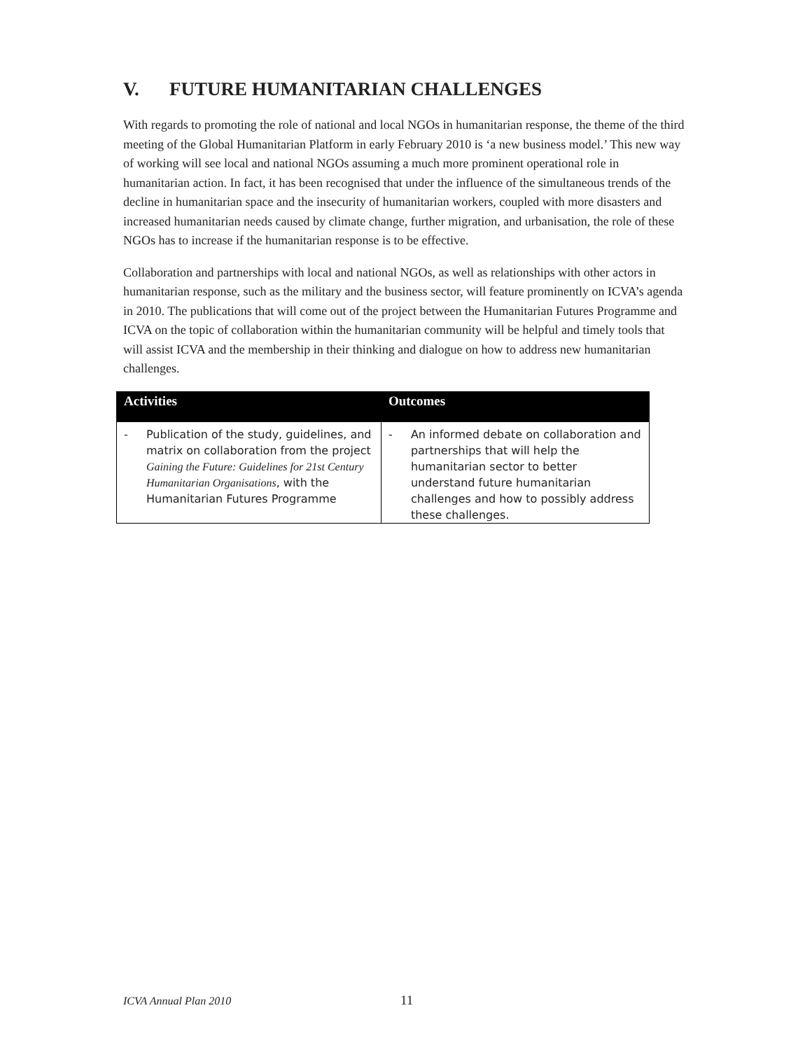V. FUTURE HUMANITARIAN CHALLENGES
With regards to promoting the role of national and local NGOs in humanitarian response, the theme of the third meeting of the Global Humanitarian Platform in early February 2010 is ‘a new business model.’ This new way of working will see local and national NGOs assuming a much more prominent operational role in humanitarian action. In fact, it has been recognised that under the influence of the simultaneous trends of the decline in humanitarian space and the insecurity of humanitarian workers, coupled with more disasters and increased humanitarian needs caused by climate change, further migration, and urbanisation, the role of these NGOs has to increase if the humanitarian response is to be effective.
Collaboration and partnerships with local and national NGOs, as well as relationships with other actors in humanitarian response, such as the military and the business sector, will feature prominently on ICVA’s agenda in 2010. The publications that will come out of the project between the Humanitarian Futures Programme and ICVA on the topic of collaboration within the humanitarian community will be helpful and timely tools that will assist ICVA and the membership in their thinking and dialogue on how to address new humanitarian challenges.
| Activities | Outcomes |
| --- | --- |
| - Publication of the study, guidelines, and matrix on collaboration from the project Gaining the Future: Guidelines for 21st Century Humanitarian Organisations , with the Humanitarian Futures Programme | - An informed debate on collaboration and partnerships that will help the humanitarian sector to better understand future humanitarian challenges and how to possibly address these challenges. |
ICVA Annual Plan 2010 11